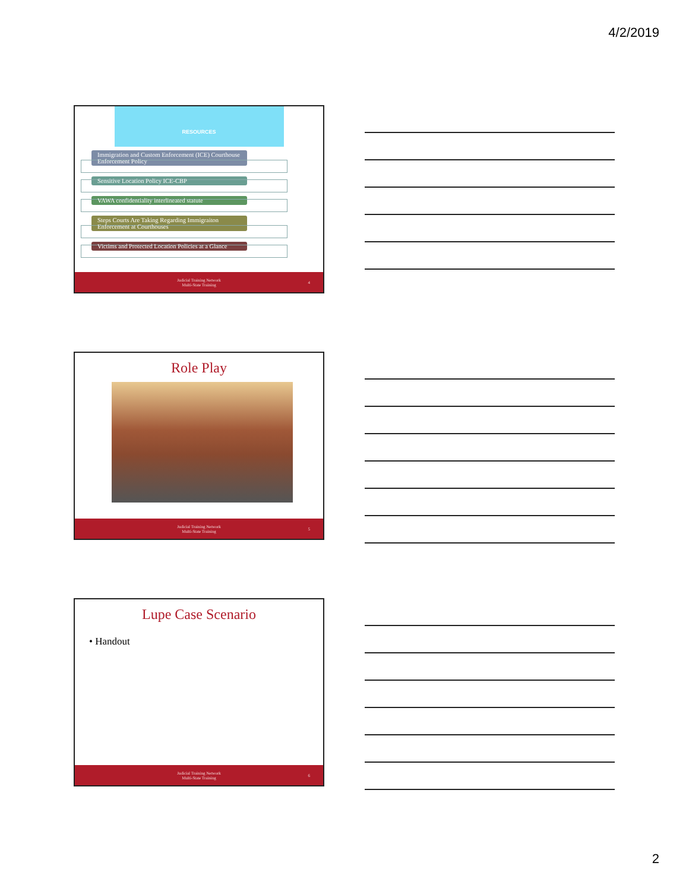4/2/2019
RESOURCES
Immigration and Custom Enforcement (ICE) Courthouse Enforcement Policy
Sensitive Location Policy ICE-CBP
VAWA confidentiality interlineated statute
Steps Courts Are Taking Regarding Immigraiton Enforcement at Courthouses
Victims and Protected Location Policies at a Glance
Judicial Training Network
Multi-State Training
4
Role Play
Judicial Training Network
Multi-State Training
5
Lupe Case Scenario
• Handout
Judicial Training Network
Multi-State Training
6
2